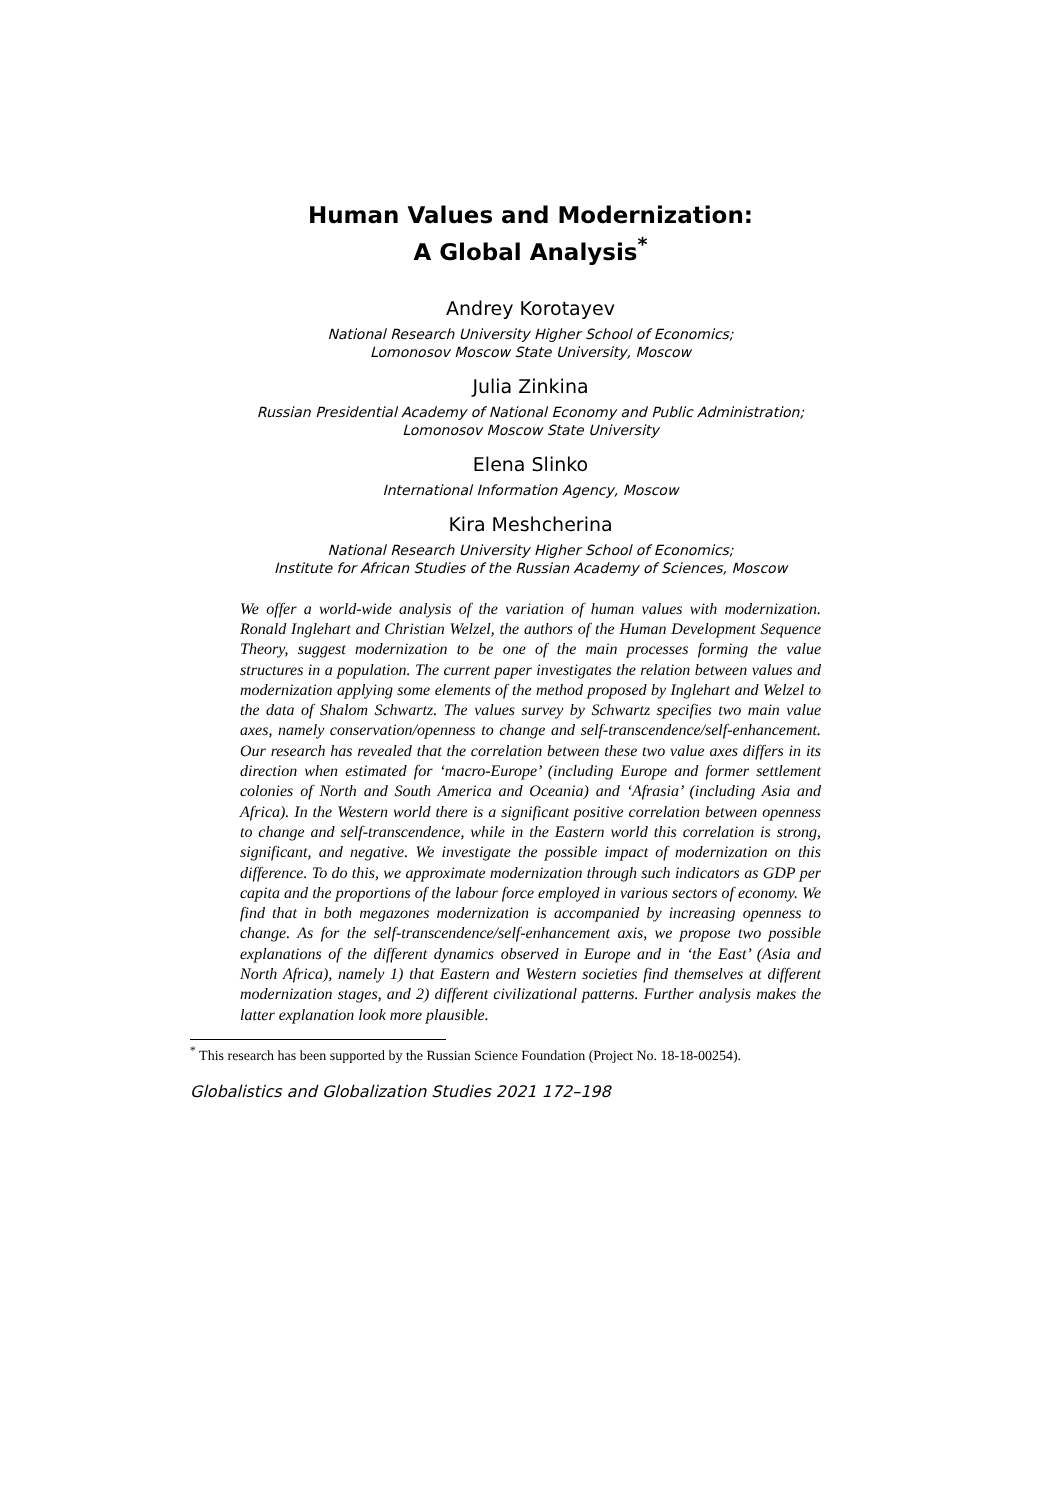Human Values and Modernization:
A Global Analysis<sup>*</sup>
Andrey Korotayev
National Research University Higher School of Economics;
Lomonosov Moscow State University, Moscow
Julia Zinkina
Russian Presidential Academy of National Economy and Public Administration;
Lomonosov Moscow State University
Elena Slinko
International Information Agency, Moscow
Kira Meshcherina
National Research University Higher School of Economics;
Institute for African Studies of the Russian Academy of Sciences, Moscow
We offer a world-wide analysis of the variation of human values with modernization. Ronald Inglehart and Christian Welzel, the authors of the Human Development Sequence Theory, suggest modernization to be one of the main processes forming the value structures in a population. The current paper investigates the relation between values and modernization applying some elements of the method proposed by Inglehart and Welzel to the data of Shalom Schwartz. The values survey by Schwartz specifies two main value axes, namely conservation/openness to change and self-transcendence/self-enhancement. Our research has revealed that the correlation between these two value axes differs in its direction when estimated for ‘macro-Europe’ (including Europe and former settlement colonies of North and South America and Oceania) and ‘Afrasia’ (including Asia and Africa). In the Western world there is a significant positive correlation between openness to change and self-transcendence, while in the Eastern world this correlation is strong, significant, and negative. We investigate the possible impact of modernization on this difference. To do this, we approximate modernization through such indicators as GDP per capita and the proportions of the labour force employed in various sectors of economy. We find that in both megazones modernization is accompanied by increasing openness to change. As for the self-transcendence/self-enhancement axis, we propose two possible explanations of the different dynamics observed in Europe and in ‘the East’ (Asia and North Africa), namely 1) that Eastern and Western societies find themselves at different modernization stages, and 2) different civilizational patterns. Further analysis makes the latter explanation look more plausible.
<sup>*</sup> This research has been supported by the Russian Science Foundation (Project No. 18-18-00254).
Globalistics and Globalization Studies 2021 172–198